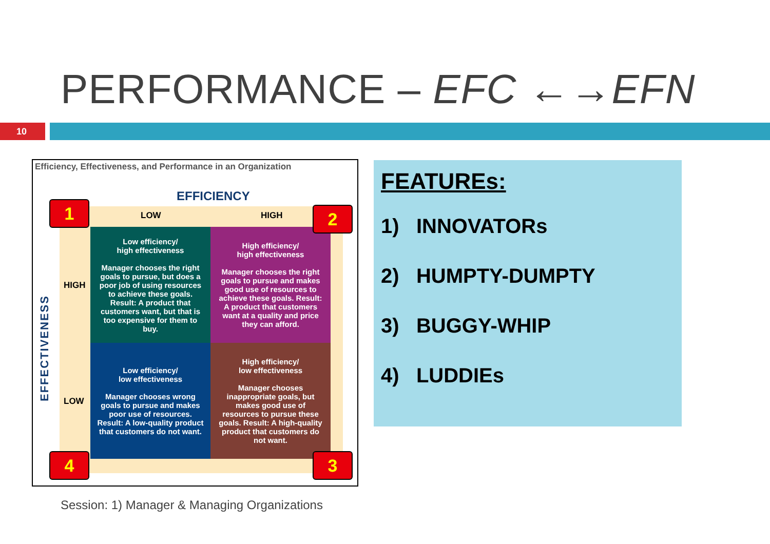PERFORMANCE – EFC ←→EFN
10
Efficiency, Effectiveness, and Performance in an Organization
EFFICIENCY
LOW HIGH
HIGH
LOW
EFFECTIVENESS
| Low efficiency/ high effectiveness Manager chooses the right goals to pursue, but does a poor job of using resources to achieve these goals. Result: A product that customers want, but that is too expensive for them to buy. | High efficiency/ high effectiveness Manager chooses the right goals to pursue and makes good use of resources to achieve these goals. Result: A product that customers want at a quality and price they can afford. |
| Low efficiency/ low effectiveness Manager chooses wrong goals to pursue and makes poor use of resources. Result: A low-quality product that customers do not want. | High efficiency/ low effectiveness Manager chooses inappropriate goals, but makes good use of resources to pursue these goals. Result: A high-quality product that customers do not want. |
1 2
3
4
FEATUREs:
1) INNOVATORs
2) HUMPTY-DUMPTY
3) BUGGY-WHIP
4) LUDDIEs
Session: 1) Manager & Managing Organizations